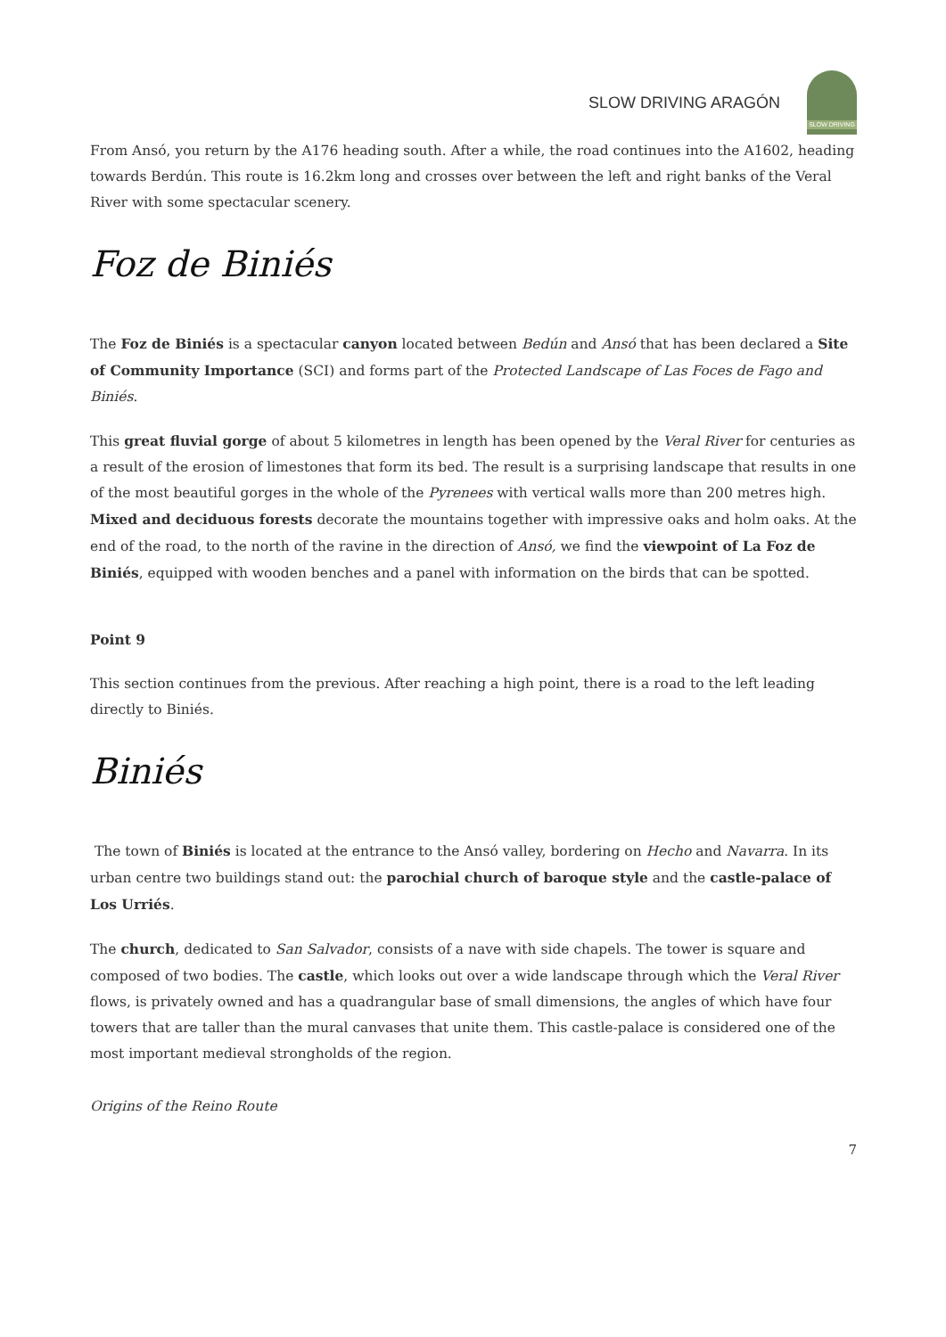SLOW DRIVING ARAGÓN
SLOW DRIVING
From Ansó, you return by the A176 heading south. After a while, the road continues into the A1602, heading towards Berdún. This route is 16.2km long and crosses over between the left and right banks of the Veral River with some spectacular scenery.
Foz de Biniés
The Foz de Biniés is a spectacular canyon located between Bedún and Ansó that has been declared a Site of Community Importance (SCI) and forms part of the Protected Landscape of Las Foces de Fago and Biniés.
This great fluvial gorge of about 5 kilometres in length has been opened by the Veral River for centuries as a result of the erosion of limestones that form its bed. The result is a surprising landscape that results in one of the most beautiful gorges in the whole of the Pyrenees with vertical walls more than 200 metres high. Mixed and deciduous forests decorate the mountains together with impressive oaks and holm oaks. At the end of the road, to the north of the ravine in the direction of Ansó, we find the viewpoint of La Foz de Biniés, equipped with wooden benches and a panel with information on the birds that can be spotted.
Point 9
This section continues from the previous. After reaching a high point, there is a road to the left leading directly to Biniés.
Biniés
The town of Biniés is located at the entrance to the Ansó valley, bordering on Hecho and Navarra. In its urban centre two buildings stand out: the parochial church of baroque style and the castle-palace of Los Urriés.
The church, dedicated to San Salvador, consists of a nave with side chapels. The tower is square and composed of two bodies. The castle, which looks out over a wide landscape through which the Veral River flows, is privately owned and has a quadrangular base of small dimensions, the angles of which have four towers that are taller than the mural canvases that unite them. This castle-palace is considered one of the most important medieval strongholds of the region.
Origins of the Reino Route
7